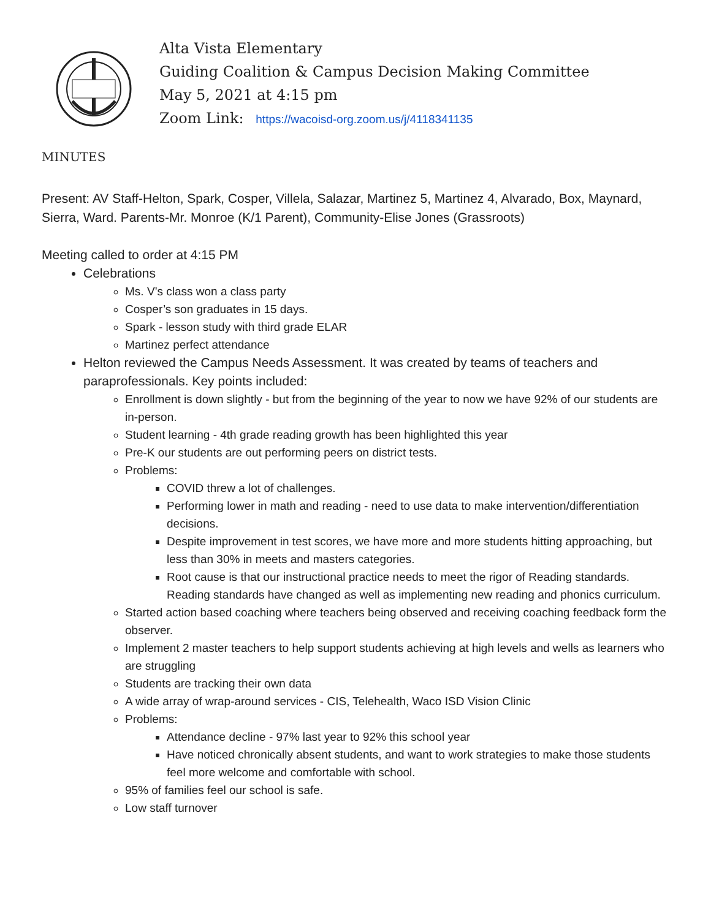Alta Vista Elementary
Guiding Coalition & Campus Decision Making Committee
May 5, 2021 at 4:15 pm
Zoom Link: https://wacoisd-org.zoom.us/j/4118341135
MINUTES
Present: AV Staff-Helton, Spark, Cosper, Villela, Salazar, Martinez 5, Martinez 4, Alvarado, Box, Maynard, Sierra, Ward. Parents-Mr. Monroe (K/1 Parent), Community-Elise Jones (Grassroots)
Meeting called to order at 4:15 PM
Celebrations
Ms. V’s class won a class party
Cosper’s son graduates in 15 days.
Spark - lesson study with third grade ELAR
Martinez perfect attendance
Helton reviewed the Campus Needs Assessment. It was created by teams of teachers and paraprofessionals. Key points included:
Enrollment is down slightly - but from the beginning of the year to now we have 92% of our students are in-person.
Student learning - 4th grade reading growth has been highlighted this year
Pre-K our students are out performing peers on district tests.
Problems:
COVID threw a lot of challenges.
Performing lower in math and reading - need to use data to make intervention/differentiation decisions.
Despite improvement in test scores, we have more and more students hitting approaching, but less than 30% in meets and masters categories.
Root cause is that our instructional practice needs to meet the rigor of Reading standards. Reading standards have changed as well as implementing new reading and phonics curriculum.
Started action based coaching where teachers being observed and receiving coaching feedback form the observer.
Implement 2 master teachers to help support students achieving at high levels and wells as learners who are struggling
Students are tracking their own data
A wide array of wrap-around services - CIS, Telehealth, Waco ISD Vision Clinic
Problems:
Attendance decline - 97% last year to 92% this school year
Have noticed chronically absent students, and want to work strategies to make those students feel more welcome and comfortable with school.
95% of families feel our school is safe.
Low staff turnover